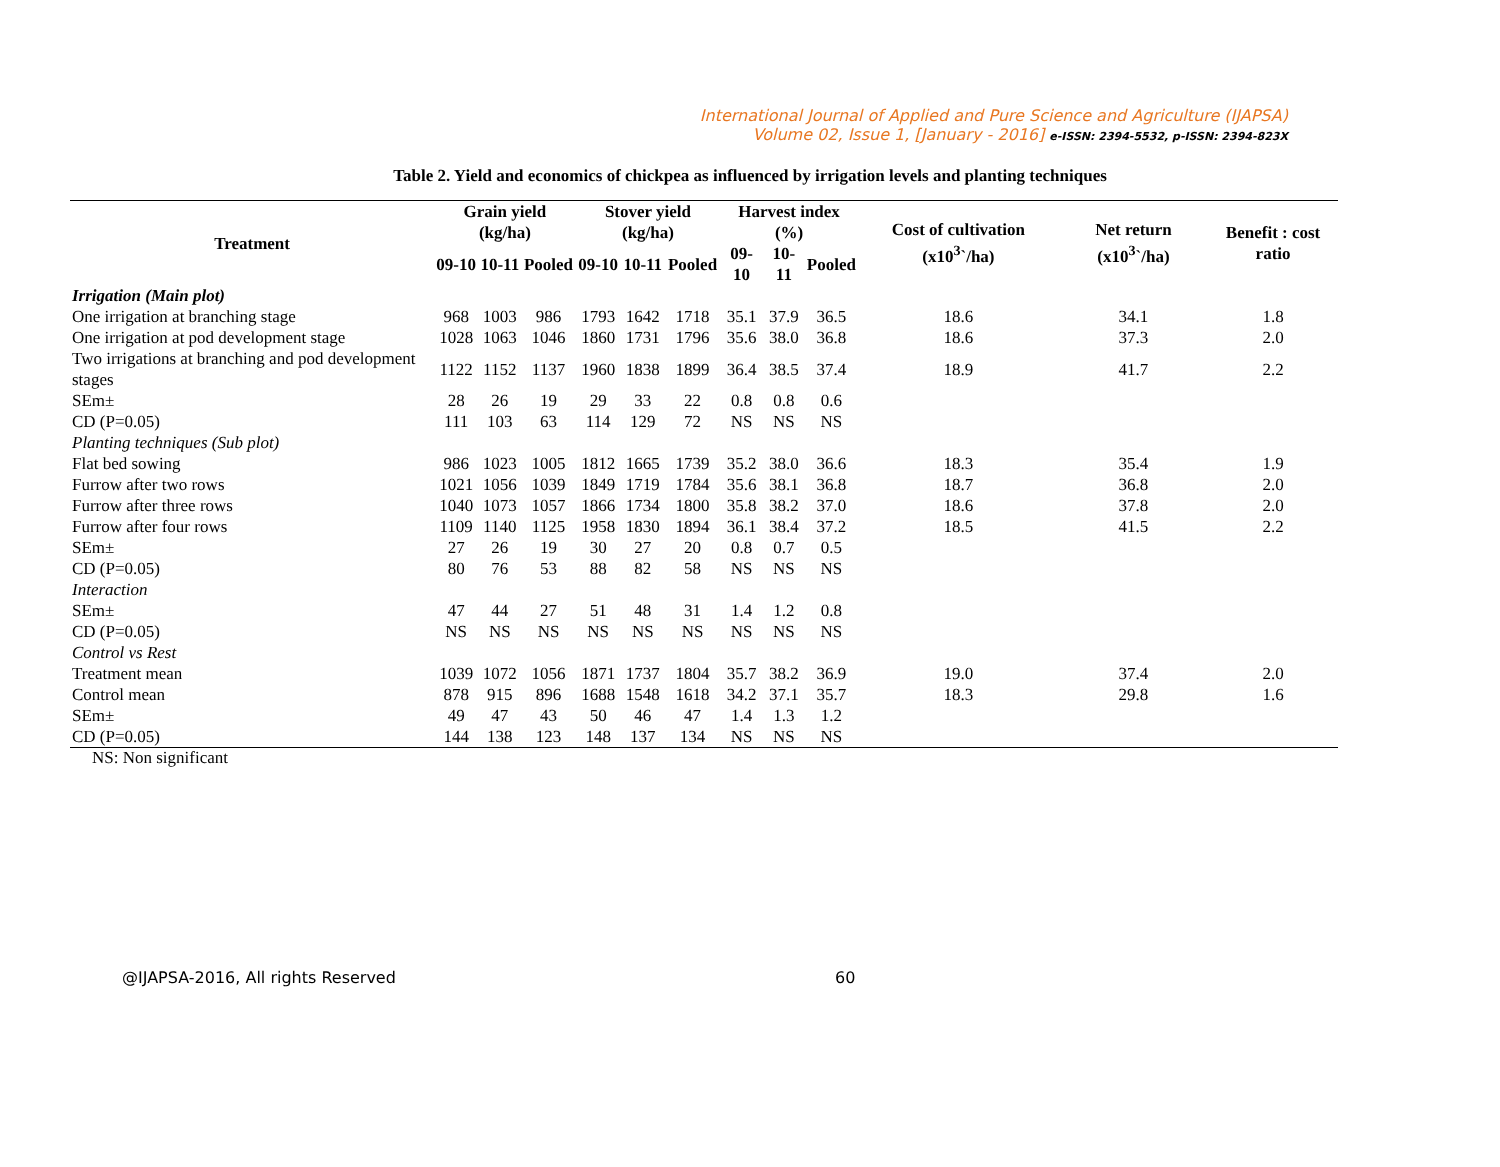International Journal of Applied and Pure Science and Agriculture (IJAPSA)
Volume 02, Issue 1, [January - 2016] e-ISSN: 2394-5532, p-ISSN: 2394-823X
Table 2. Yield and economics of chickpea as influenced by irrigation levels and planting techniques
| Treatment | Grain yield (kg/ha) | | | Stover yield (kg/ha) | | | Harvest index (%) | | | Cost of cultivation (x10<sup>3</sup>`/ha) | Net return (x10<sup>3</sup>`/ha) | Benefit : cost ratio |
| --- | --- | --- | --- | --- | --- | --- | --- | --- | --- | --- | --- | --- |
| | 09-10 | 10-11 | Pooled | 09-10 | 10-11 | Pooled | 09-10 | 10-11 | Pooled | | | |
| Irrigation (Main plot) | | | | | | | | | | | | |
| One irrigation at branching stage | 968 | 1003 | 986 | 1793 | 1642 | 1718 | 35.1 | 37.9 | 36.5 | 18.6 | 34.1 | 1.8 |
| One irrigation at pod development stage | 1028 | 1063 | 1046 | 1860 | 1731 | 1796 | 35.6 | 38.0 | 36.8 | 18.6 | 37.3 | 2.0 |
| Two irrigations at branching and pod development stages | 1122 | 1152 | 1137 | 1960 | 1838 | 1899 | 36.4 | 38.5 | 37.4 | 18.9 | 41.7 | 2.2 |
| SEm± | 28 | 26 | 19 | 29 | 33 | 22 | 0.8 | 0.8 | 0.6 | | | |
| CD (P=0.05) | 111 | 103 | 63 | 114 | 129 | 72 | NS | NS | NS | | | |
| Planting techniques (Sub plot) | | | | | | | | | | | | |
| Flat bed sowing | 986 | 1023 | 1005 | 1812 | 1665 | 1739 | 35.2 | 38.0 | 36.6 | 18.3 | 35.4 | 1.9 |
| Furrow after two rows | 1021 | 1056 | 1039 | 1849 | 1719 | 1784 | 35.6 | 38.1 | 36.8 | 18.7 | 36.8 | 2.0 |
| Furrow after three rows | 1040 | 1073 | 1057 | 1866 | 1734 | 1800 | 35.8 | 38.2 | 37.0 | 18.6 | 37.8 | 2.0 |
| Furrow after four rows | 1109 | 1140 | 1125 | 1958 | 1830 | 1894 | 36.1 | 38.4 | 37.2 | 18.5 | 41.5 | 2.2 |
| SEm± | 27 | 26 | 19 | 30 | 27 | 20 | 0.8 | 0.7 | 0.5 | | | |
| CD (P=0.05) | 80 | 76 | 53 | 88 | 82 | 58 | NS | NS | NS | | | |
| Interaction | | | | | | | | | | | | |
| SEm± | 47 | 44 | 27 | 51 | 48 | 31 | 1.4 | 1.2 | 0.8 | | | |
| CD (P=0.05) | NS | NS | NS | NS | NS | NS | NS | NS | NS | | | |
| Control vs Rest | | | | | | | | | | | | |
| Treatment mean | 1039 | 1072 | 1056 | 1871 | 1737 | 1804 | 35.7 | 38.2 | 36.9 | 19.0 | 37.4 | 2.0 |
| Control mean | 878 | 915 | 896 | 1688 | 1548 | 1618 | 34.2 | 37.1 | 35.7 | 18.3 | 29.8 | 1.6 |
| SEm± | 49 | 47 | 43 | 50 | 46 | 47 | 1.4 | 1.3 | 1.2 | | | |
| CD (P=0.05) | 144 | 138 | 123 | 148 | 137 | 134 | NS | NS | NS | | | |
NS: Non significant
@IJAPSA-2016, All rights Reserved 60